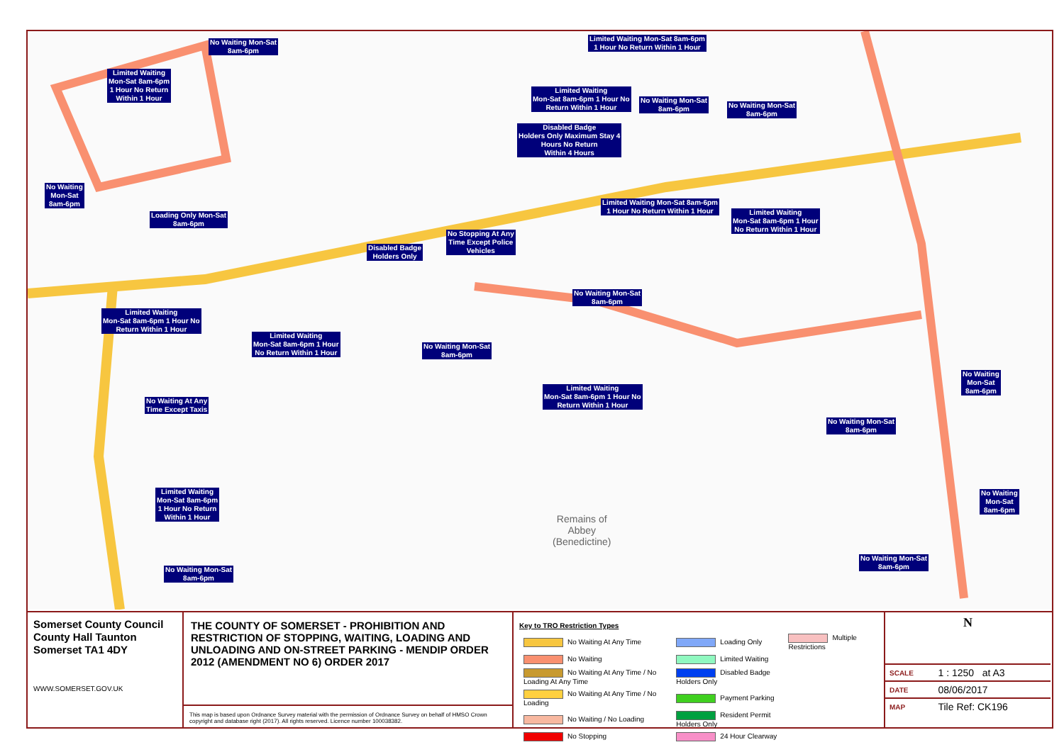No Waiting Mon-Sat
8am-6pm
Limited Waiting
Mon-Sat 8am-6pm
1 Hour No Return
Within 1 Hour
Limited Waiting Mon-Sat 8am-6pm
1 Hour No Return Within 1 Hour
Limited Waiting
Mon-Sat 8am-6pm 1 Hour No
Return Within 1 Hour
No Waiting Mon-Sat
8am-6pm
No Waiting Mon-Sat
8am-6pm
Disabled Badge
Holders Only Maximum Stay 4
Hours No Return
Within 4 Hours
No Waiting
Mon-Sat
8am-6pm
Loading Only Mon-Sat
8am-6pm
Limited Waiting Mon-Sat 8am-6pm
1 Hour No Return Within 1 Hour
Limited Waiting
Mon-Sat 8am-6pm 1 Hour
No Return Within 1 Hour
No Stopping At Any
Time Except Police
Vehicles
Disabled Badge
Holders Only
No Waiting Mon-Sat
8am-6pm
Limited Waiting
Mon-Sat 8am-6pm 1 Hour No
Return Within 1 Hour
Limited Waiting
Mon-Sat 8am-6pm 1 Hour
No Return Within 1 Hour
No Waiting Mon-Sat
8am-6pm
Limited Waiting
Mon-Sat 8am-6pm 1 Hour No
Return Within 1 Hour
No Waiting
Mon-Sat
8am-6pm
No Waiting At Any
Time Except Taxis
No Waiting Mon-Sat
8am-6pm
Limited Waiting
Mon-Sat 8am-6pm
1 Hour No Return
Within 1 Hour
No Waiting
Mon-Sat
8am-6pm
No Waiting Mon-Sat
8am-6pm
No Waiting Mon-Sat
8am-6pm
Remains of
Abbey
(Benedictine)
Somerset County Council
County Hall Taunton
Somerset TA1 4DY
WWW.SOMERSET.GOV.UK
THE COUNTY OF SOMERSET - PROHIBITION AND RESTRICTION OF STOPPING, WAITING, LOADING AND UNLOADING AND ON-STREET PARKING - MENDIP ORDER 2012 (AMENDMENT NO 6) ORDER 2017
This map is based upon Ordnance Survey material with the permission of Ordnance Survey on behalf of HMSO Crown copyright and database right (2017). All rights reserved. Licence number 100038382.
Key to TRO Restriction Types
| No Waiting At Any Time | Loading Only | Multiple Restrictions |
| No Waiting | Limited Waiting | |
| No Waiting At Any Time / No Loading At Any Time | Disabled Badge Holders Only | |
| No Waiting At Any Time / No Loading | Payment Parking | |
| No Waiting / No Loading | Resident Permit Holders Only | |
| No Stopping | 24 Hour Clearway | |
N
| SCALE | 1 : 1250 at A3 |
| DATE | 08/06/2017 |
| MAP | Tile Ref: CK196 |